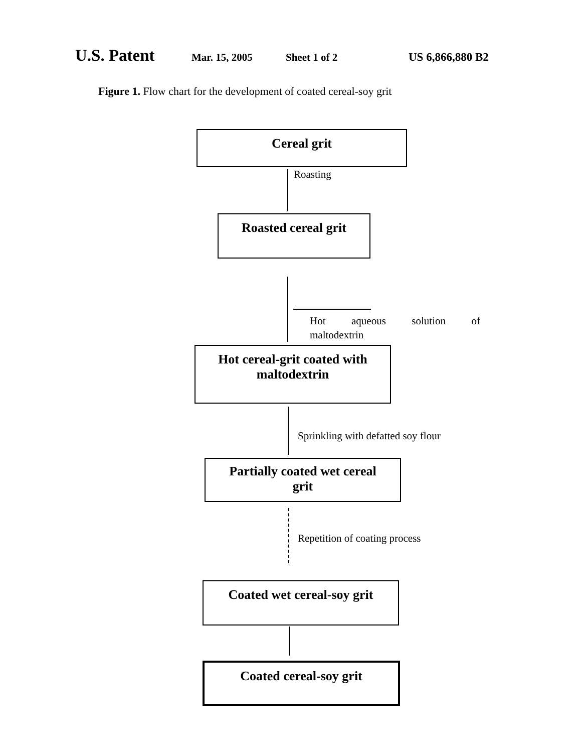U.S. Patent Mar. 15, 2005 Sheet 1 of 2 US 6,866,880 B2
Figure 1. Flow chart for the development of coated cereal-soy grit
Cereal grit
Roasting
Roasted cereal grit
Hot aqueous solution of
maltodextrin
Hot cereal-grit coated with
maltodextrin
Sprinkling with defatted soy flour
Partially coated wet cereal
grit
Repetition of coating process
Coated wet cereal-soy grit
Coated cereal-soy grit